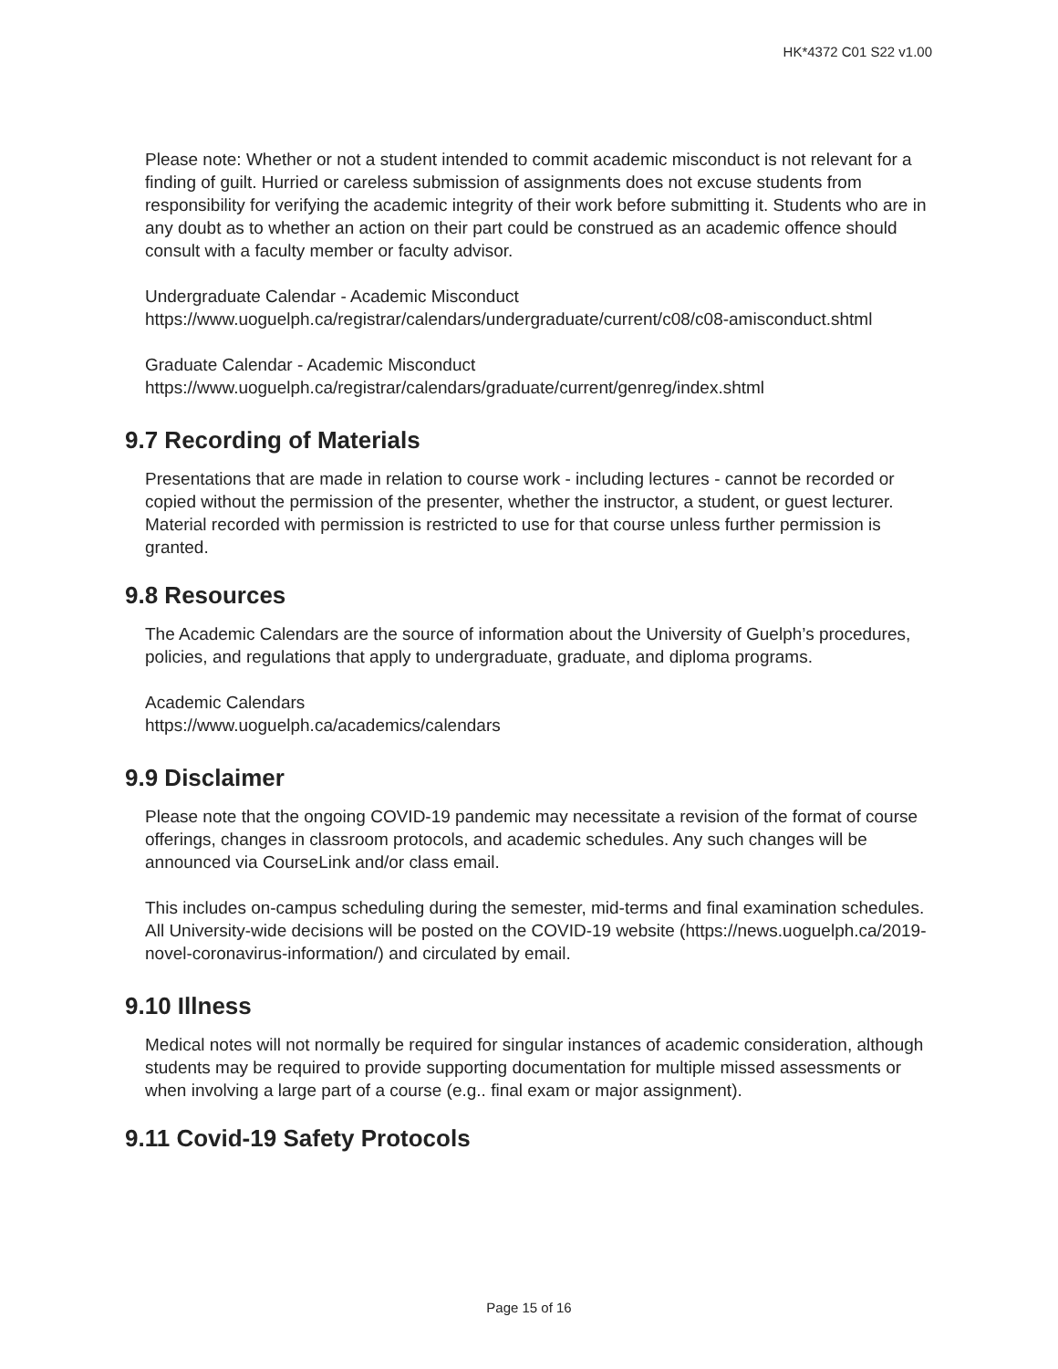HK*4372 C01 S22 v1.00
Please note: Whether or not a student intended to commit academic misconduct is not relevant for a finding of guilt. Hurried or careless submission of assignments does not excuse students from responsibility for verifying the academic integrity of their work before submitting it. Students who are in any doubt as to whether an action on their part could be construed as an academic offence should consult with a faculty member or faculty advisor.
Undergraduate Calendar - Academic Misconduct
https://www.uoguelph.ca/registrar/calendars/undergraduate/current/c08/c08-amisconduct.shtml
Graduate Calendar - Academic Misconduct
https://www.uoguelph.ca/registrar/calendars/graduate/current/genreg/index.shtml
9.7 Recording of Materials
Presentations that are made in relation to course work - including lectures - cannot be recorded or copied without the permission of the presenter, whether the instructor, a student, or guest lecturer. Material recorded with permission is restricted to use for that course unless further permission is granted.
9.8 Resources
The Academic Calendars are the source of information about the University of Guelph’s procedures, policies, and regulations that apply to undergraduate, graduate, and diploma programs.
Academic Calendars
https://www.uoguelph.ca/academics/calendars
9.9 Disclaimer
Please note that the ongoing COVID-19 pandemic may necessitate a revision of the format of course offerings, changes in classroom protocols, and academic schedules. Any such changes will be announced via CourseLink and/or class email.
This includes on-campus scheduling during the semester, mid-terms and final examination schedules. All University-wide decisions will be posted on the COVID-19 website (https://news.uoguelph.ca/2019-novel-coronavirus-information/) and circulated by email.
9.10 Illness
Medical notes will not normally be required for singular instances of academic consideration, although students may be required to provide supporting documentation for multiple missed assessments or when involving a large part of a course (e.g.. final exam or major assignment).
9.11 Covid-19 Safety Protocols
Page 15 of 16